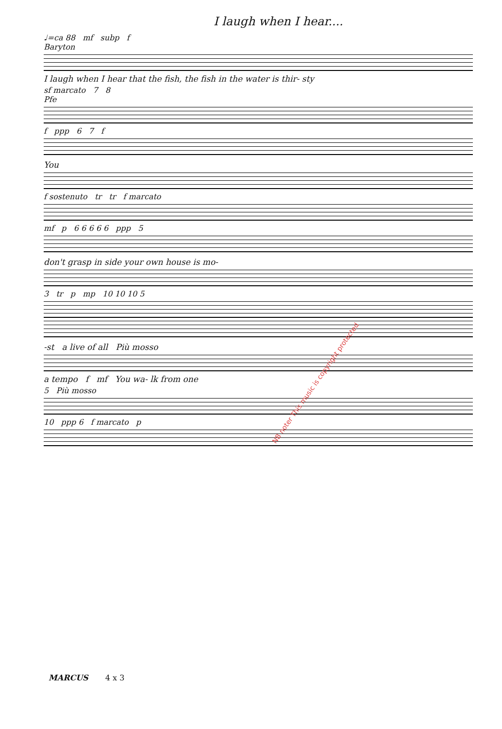I laugh when I hear....
♩=ca 88 mf subp f
Baryton
I laugh when I hear that the fish, the fish in the water is thir- sty
sf marcato 7 8
Pfe
f ppp 6 7 f
You
f sostenuto tr tr f marcato
mf p 6 6 6 6 6 ppp 5
don't grasp in side your own house is mo-
3 tr p mp 10 10 10 5
-st a live of all Più mosso
a tempo f mf You wa- lk from one
5 Più mosso
10 ppp 6 f marcato p
NB noter This music is copyright protected
MARCUS 4 x 3